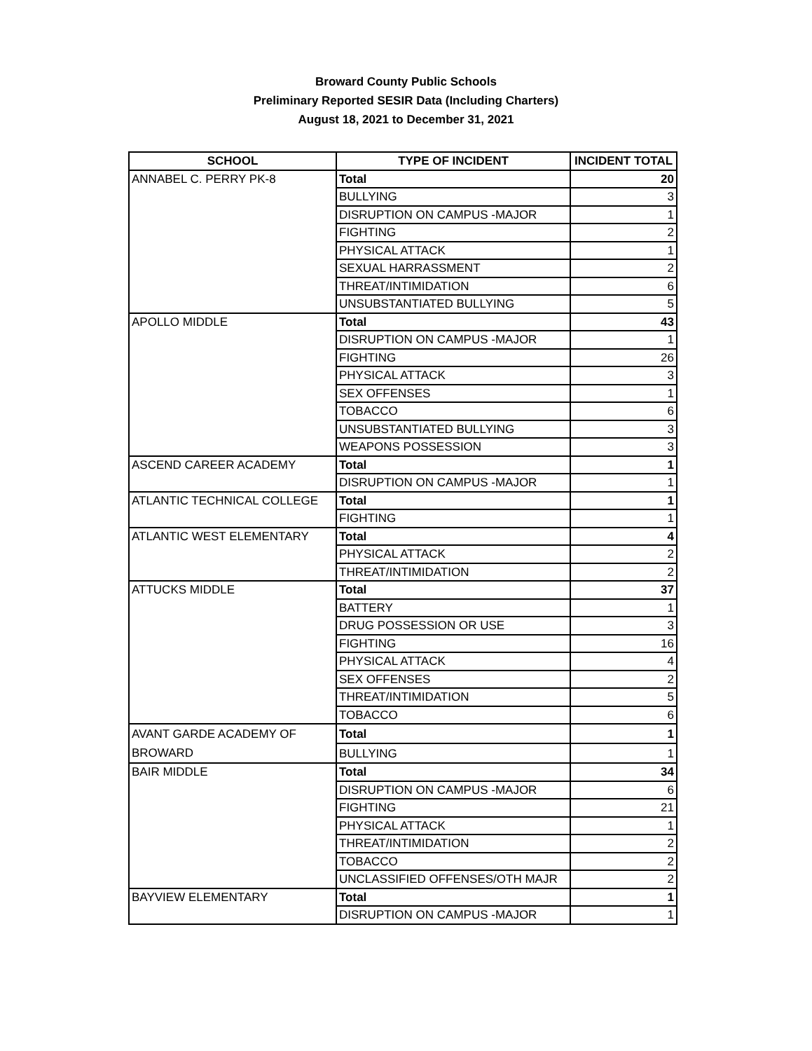Broward County Public Schools
Preliminary Reported SESIR Data (Including Charters)
August 18, 2021 to December 31, 2021
| SCHOOL | TYPE OF INCIDENT | INCIDENT TOTAL |
| --- | --- | --- |
| ANNABEL C. PERRY PK-8 | Total | 20 |
| | BULLYING | 3 |
| | DISRUPTION ON CAMPUS -MAJOR | 1 |
| | FIGHTING | 2 |
| | PHYSICAL ATTACK | 1 |
| | SEXUAL HARRASSMENT | 2 |
| | THREAT/INTIMIDATION | 6 |
| | UNSUBSTANTIATED BULLYING | 5 |
| APOLLO MIDDLE | Total | 43 |
| | DISRUPTION ON CAMPUS -MAJOR | 1 |
| | FIGHTING | 26 |
| | PHYSICAL ATTACK | 3 |
| | SEX OFFENSES | 1 |
| | TOBACCO | 6 |
| | UNSUBSTANTIATED BULLYING | 3 |
| | WEAPONS POSSESSION | 3 |
| ASCEND CAREER ACADEMY | Total | 1 |
| | DISRUPTION ON CAMPUS -MAJOR | 1 |
| ATLANTIC TECHNICAL COLLEGE | Total | 1 |
| | FIGHTING | 1 |
| ATLANTIC WEST ELEMENTARY | Total | 4 |
| | PHYSICAL ATTACK | 2 |
| | THREAT/INTIMIDATION | 2 |
| ATTUCKS MIDDLE | Total | 37 |
| | BATTERY | 1 |
| | DRUG POSSESSION OR USE | 3 |
| | FIGHTING | 16 |
| | PHYSICAL ATTACK | 4 |
| | SEX OFFENSES | 2 |
| | THREAT/INTIMIDATION | 5 |
| | TOBACCO | 6 |
| AVANT GARDE ACADEMY OF BROWARD | Total | 1 |
| | BULLYING | 1 |
| BAIR MIDDLE | Total | 34 |
| | DISRUPTION ON CAMPUS -MAJOR | 6 |
| | FIGHTING | 21 |
| | PHYSICAL ATTACK | 1 |
| | THREAT/INTIMIDATION | 2 |
| | TOBACCO | 2 |
| | UNCLASSIFIED OFFENSES/OTH MAJR | 2 |
| BAYVIEW ELEMENTARY | Total | 1 |
| | DISRUPTION ON CAMPUS -MAJOR | 1 |